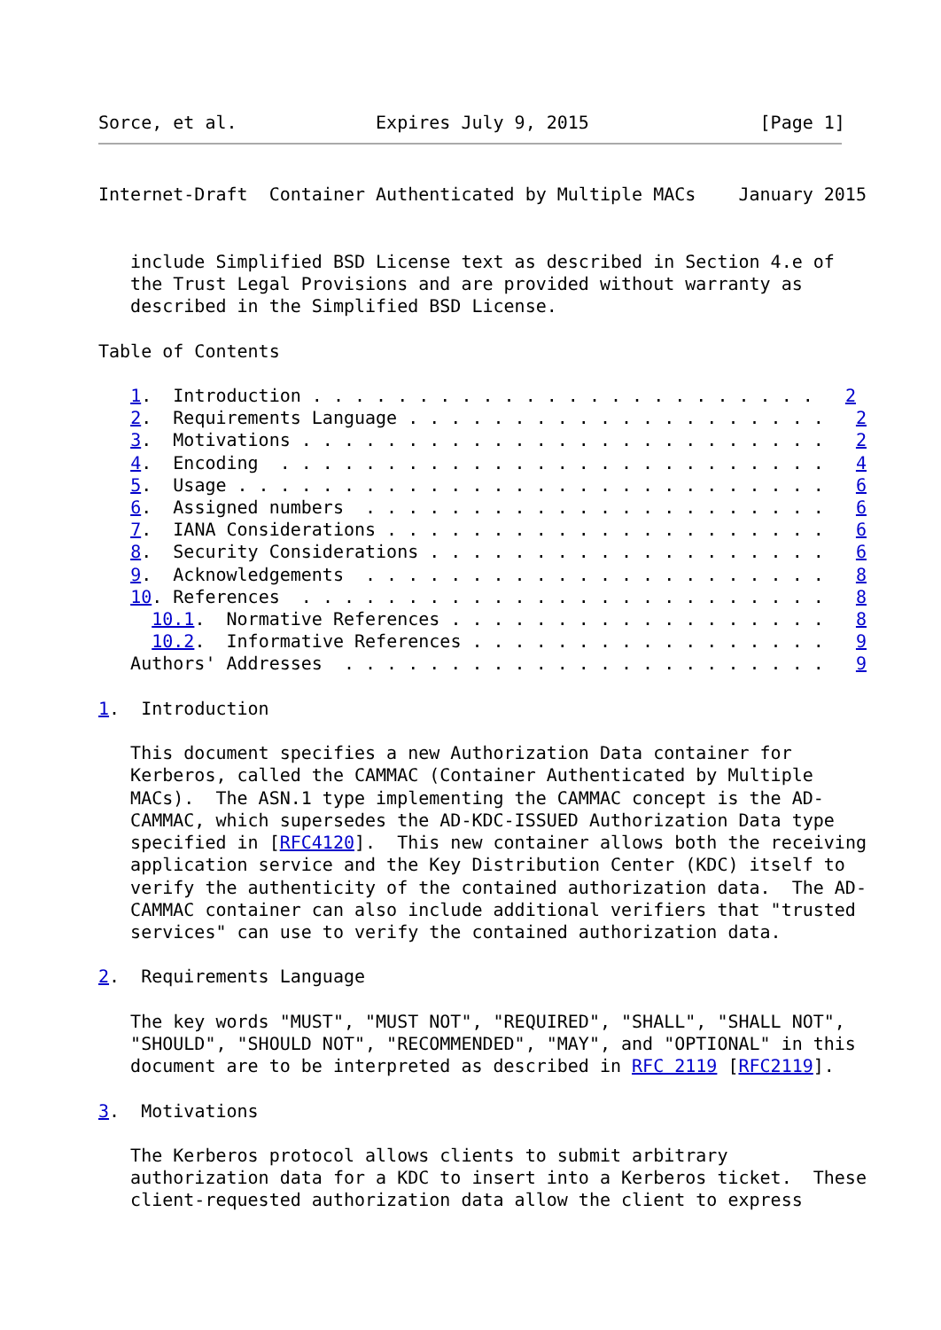Sorce, et al.             Expires July 9, 2015                [Page 1]
Internet-Draft  Container Authenticated by Multiple MACs    January 2015


   include Simplified BSD License text as described in Section 4.e of
   the Trust Legal Provisions and are provided without warranty as
   described in the Simplified BSD License.

Table of Contents

   1.  Introduction . . . . . . . . . . . . . . . . . . . . . . . .   2
   2.  Requirements Language . . . . . . . . . . . . . . . . . . . .   2
   3.  Motivations . . . . . . . . . . . . . . . . . . . . . . . . .   2
   4.  Encoding  . . . . . . . . . . . . . . . . . . . . . . . . . .   4
   5.  Usage . . . . . . . . . . . . . . . . . . . . . . . . . . . .   6
   6.  Assigned numbers  . . . . . . . . . . . . . . . . . . . . . .   6
   7.  IANA Considerations . . . . . . . . . . . . . . . . . . . . .   6
   8.  Security Considerations . . . . . . . . . . . . . . . . . . .   6
   9.  Acknowledgements  . . . . . . . . . . . . . . . . . . . . . .   8
   10. References  . . . . . . . . . . . . . . . . . . . . . . . . .   8
     10.1.  Normative References . . . . . . . . . . . . . . . . . .   8
     10.2.  Informative References . . . . . . . . . . . . . . . . .   9
   Authors' Addresses  . . . . . . . . . . . . . . . . . . . . . . .   9

1.  Introduction

   This document specifies a new Authorization Data container for
   Kerberos, called the CAMMAC (Container Authenticated by Multiple
   MACs).  The ASN.1 type implementing the CAMMAC concept is the AD-
   CAMMAC, which supersedes the AD-KDC-ISSUED Authorization Data type
   specified in [RFC4120].  This new container allows both the receiving
   application service and the Key Distribution Center (KDC) itself to
   verify the authenticity of the contained authorization data.  The AD-
   CAMMAC container can also include additional verifiers that "trusted
   services" can use to verify the contained authorization data.

2.  Requirements Language

   The key words "MUST", "MUST NOT", "REQUIRED", "SHALL", "SHALL NOT",
   "SHOULD", "SHOULD NOT", "RECOMMENDED", "MAY", and "OPTIONAL" in this
   document are to be interpreted as described in RFC 2119 [RFC2119].

3.  Motivations

   The Kerberos protocol allows clients to submit arbitrary
   authorization data for a KDC to insert into a Kerberos ticket.  These
   client-requested authorization data allow the client to express